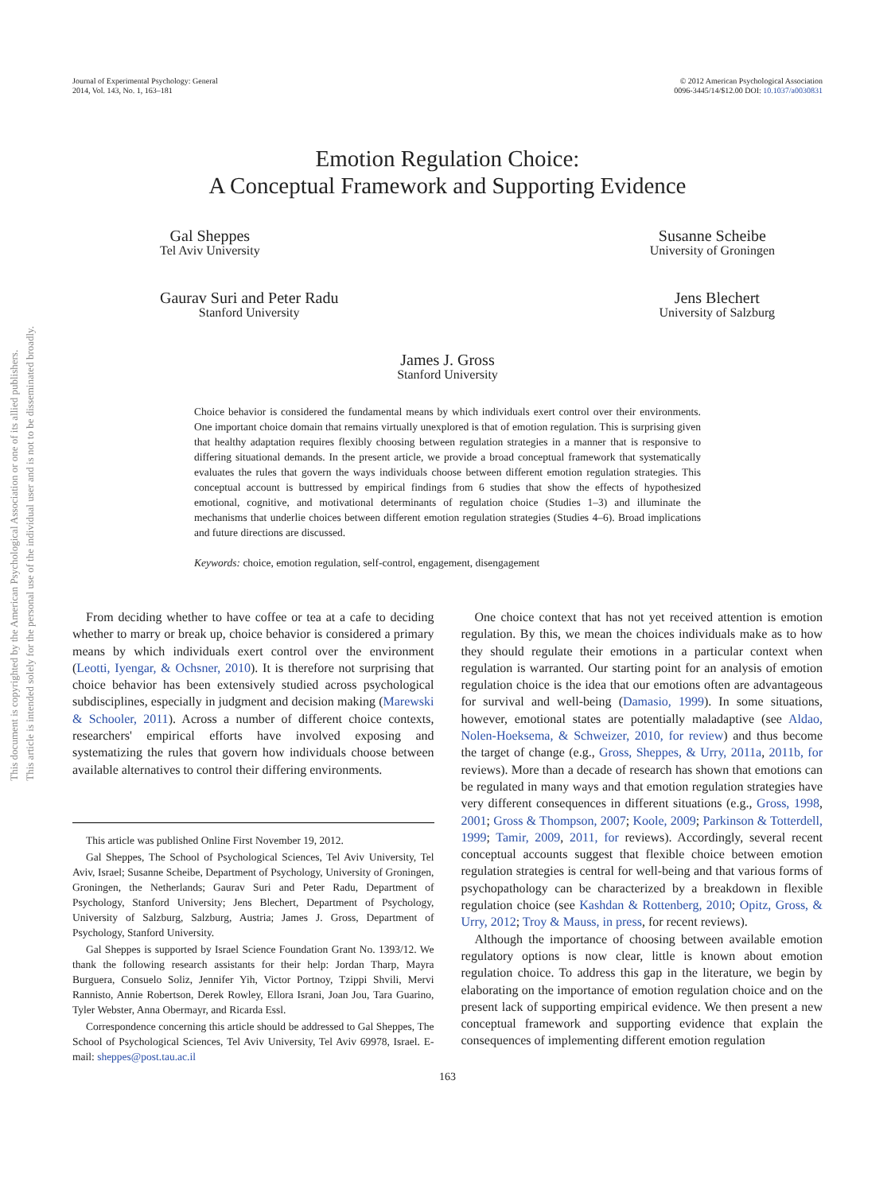This document is copyrighted by the American Psychological Association or one of its allied publishers.
This article is intended solely for the personal use of the individual user and is not to be disseminated broadly.
Journal of Experimental Psychology: General
2014, Vol. 143, No. 1, 163–181
© 2012 American Psychological Association
0096-3445/14/$12.00 DOI: 10.1037/a0030831
Emotion Regulation Choice:
A Conceptual Framework and Supporting Evidence
Gal Sheppes
Tel Aviv University
Susanne Scheibe
University of Groningen
Gaurav Suri and Peter Radu
Stanford University
Jens Blechert
University of Salzburg
James J. Gross
Stanford University
Choice behavior is considered the fundamental means by which individuals exert control over their environments. One important choice domain that remains virtually unexplored is that of emotion regulation. This is surprising given that healthy adaptation requires flexibly choosing between regulation strategies in a manner that is responsive to differing situational demands. In the present article, we provide a broad conceptual framework that systematically evaluates the rules that govern the ways individuals choose between different emotion regulation strategies. This conceptual account is buttressed by empirical findings from 6 studies that show the effects of hypothesized emotional, cognitive, and motivational determinants of regulation choice (Studies 1–3) and illuminate the mechanisms that underlie choices between different emotion regulation strategies (Studies 4–6). Broad implications and future directions are discussed.
Keywords: choice, emotion regulation, self-control, engagement, disengagement
From deciding whether to have coffee or tea at a cafe to deciding whether to marry or break up, choice behavior is considered a primary means by which individuals exert control over the environment (Leotti, Iyengar, & Ochsner, 2010). It is therefore not surprising that choice behavior has been extensively studied across psychological subdisciplines, especially in judgment and decision making (Marewski & Schooler, 2011). Across a number of different choice contexts, researchers' empirical efforts have involved exposing and systematizing the rules that govern how individuals choose between available alternatives to control their differing environments.
This article was published Online First November 19, 2012.
Gal Sheppes, The School of Psychological Sciences, Tel Aviv University, Tel Aviv, Israel; Susanne Scheibe, Department of Psychology, University of Groningen, Groningen, the Netherlands; Gaurav Suri and Peter Radu, Department of Psychology, Stanford University; Jens Blechert, Department of Psychology, University of Salzburg, Salzburg, Austria; James J. Gross, Department of Psychology, Stanford University.
Gal Sheppes is supported by Israel Science Foundation Grant No. 1393/12. We thank the following research assistants for their help: Jordan Tharp, Mayra Burguera, Consuelo Soliz, Jennifer Yih, Victor Portnoy, Tzippi Shvili, Mervi Rannisto, Annie Robertson, Derek Rowley, Ellora Israni, Joan Jou, Tara Guarino, Tyler Webster, Anna Obermayr, and Ricarda Essl.
Correspondence concerning this article should be addressed to Gal Sheppes, The School of Psychological Sciences, Tel Aviv University, Tel Aviv 69978, Israel. E-mail: sheppes@post.tau.ac.il
One choice context that has not yet received attention is emotion regulation. By this, we mean the choices individuals make as to how they should regulate their emotions in a particular context when regulation is warranted. Our starting point for an analysis of emotion regulation choice is the idea that our emotions often are advantageous for survival and well-being (Damasio, 1999). In some situations, however, emotional states are potentially maladaptive (see Aldao, Nolen-Hoeksema, & Schweizer, 2010, for review) and thus become the target of change (e.g., Gross, Sheppes, & Urry, 2011a, 2011b, for reviews). More than a decade of research has shown that emotions can be regulated in many ways and that emotion regulation strategies have very different consequences in different situations (e.g., Gross, 1998, 2001; Gross & Thompson, 2007; Koole, 2009; Parkinson & Totterdell, 1999; Tamir, 2009, 2011, for reviews). Accordingly, several recent conceptual accounts suggest that flexible choice between emotion regulation strategies is central for well-being and that various forms of psychopathology can be characterized by a breakdown in flexible regulation choice (see Kashdan & Rottenberg, 2010; Opitz, Gross, & Urry, 2012; Troy & Mauss, in press, for recent reviews).
Although the importance of choosing between available emotion regulatory options is now clear, little is known about emotion regulation choice. To address this gap in the literature, we begin by elaborating on the importance of emotion regulation choice and on the present lack of supporting empirical evidence. We then present a new conceptual framework and supporting evidence that explain the consequences of implementing different emotion regulation
163